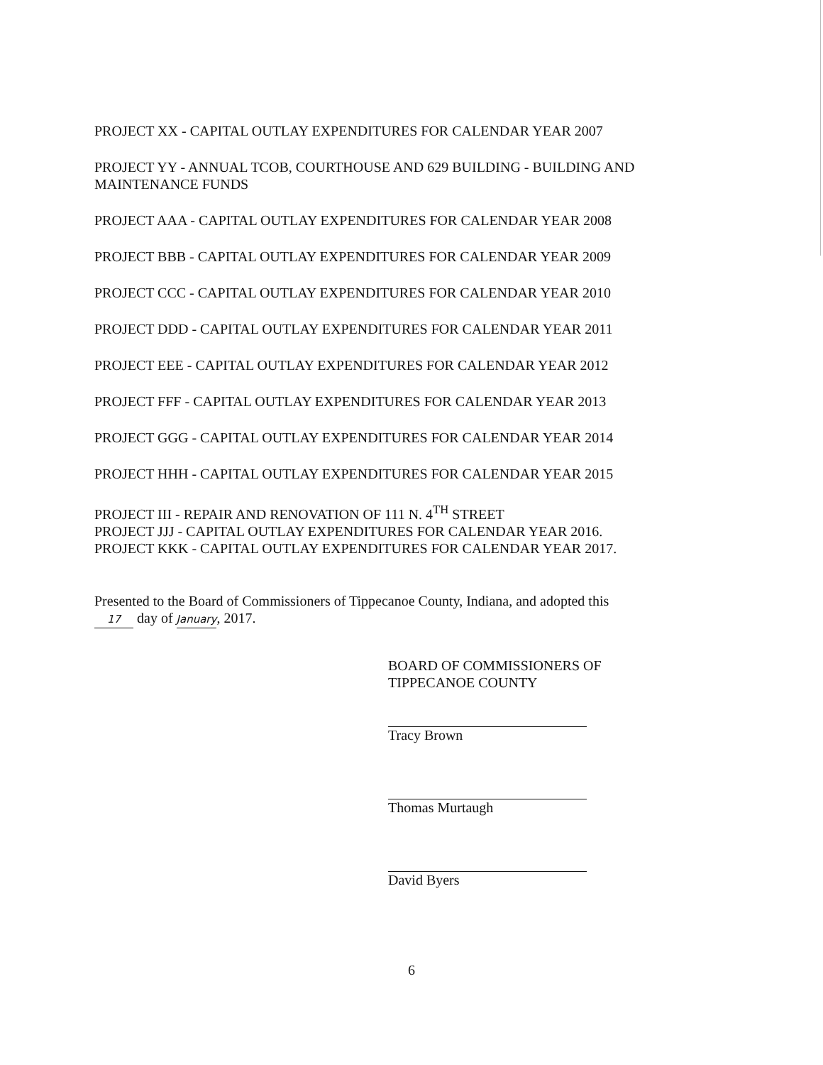PROJECT XX - CAPITAL OUTLAY EXPENDITURES FOR CALENDAR YEAR 2007
PROJECT YY - ANNUAL TCOB, COURTHOUSE AND 629 BUILDING - BUILDING AND MAINTENANCE FUNDS
PROJECT AAA - CAPITAL OUTLAY EXPENDITURES FOR CALENDAR YEAR 2008
PROJECT BBB - CAPITAL OUTLAY EXPENDITURES FOR CALENDAR YEAR 2009
PROJECT CCC - CAPITAL OUTLAY EXPENDITURES FOR CALENDAR YEAR 2010
PROJECT DDD - CAPITAL OUTLAY EXPENDITURES FOR CALENDAR YEAR 2011
PROJECT EEE - CAPITAL OUTLAY EXPENDITURES FOR CALENDAR YEAR 2012
PROJECT FFF - CAPITAL OUTLAY EXPENDITURES FOR CALENDAR YEAR 2013
PROJECT GGG - CAPITAL OUTLAY EXPENDITURES FOR CALENDAR YEAR 2014
PROJECT HHH - CAPITAL OUTLAY EXPENDITURES FOR CALENDAR YEAR 2015
PROJECT III - REPAIR AND RENOVATION OF 111 N. 4<sup>TH</sup> STREET
PROJECT JJJ - CAPITAL OUTLAY EXPENDITURES FOR CALENDAR YEAR 2016.
PROJECT KKK - CAPITAL OUTLAY EXPENDITURES FOR CALENDAR YEAR 2017.
Presented to the Board of Commissioners of Tippecanoe County, Indiana, and adopted this
17 day of January, 2017.
BOARD OF COMMISSIONERS OF
TIPPECANOE COUNTY
Tracy Brown
Thomas Murtaugh
David Byers
6